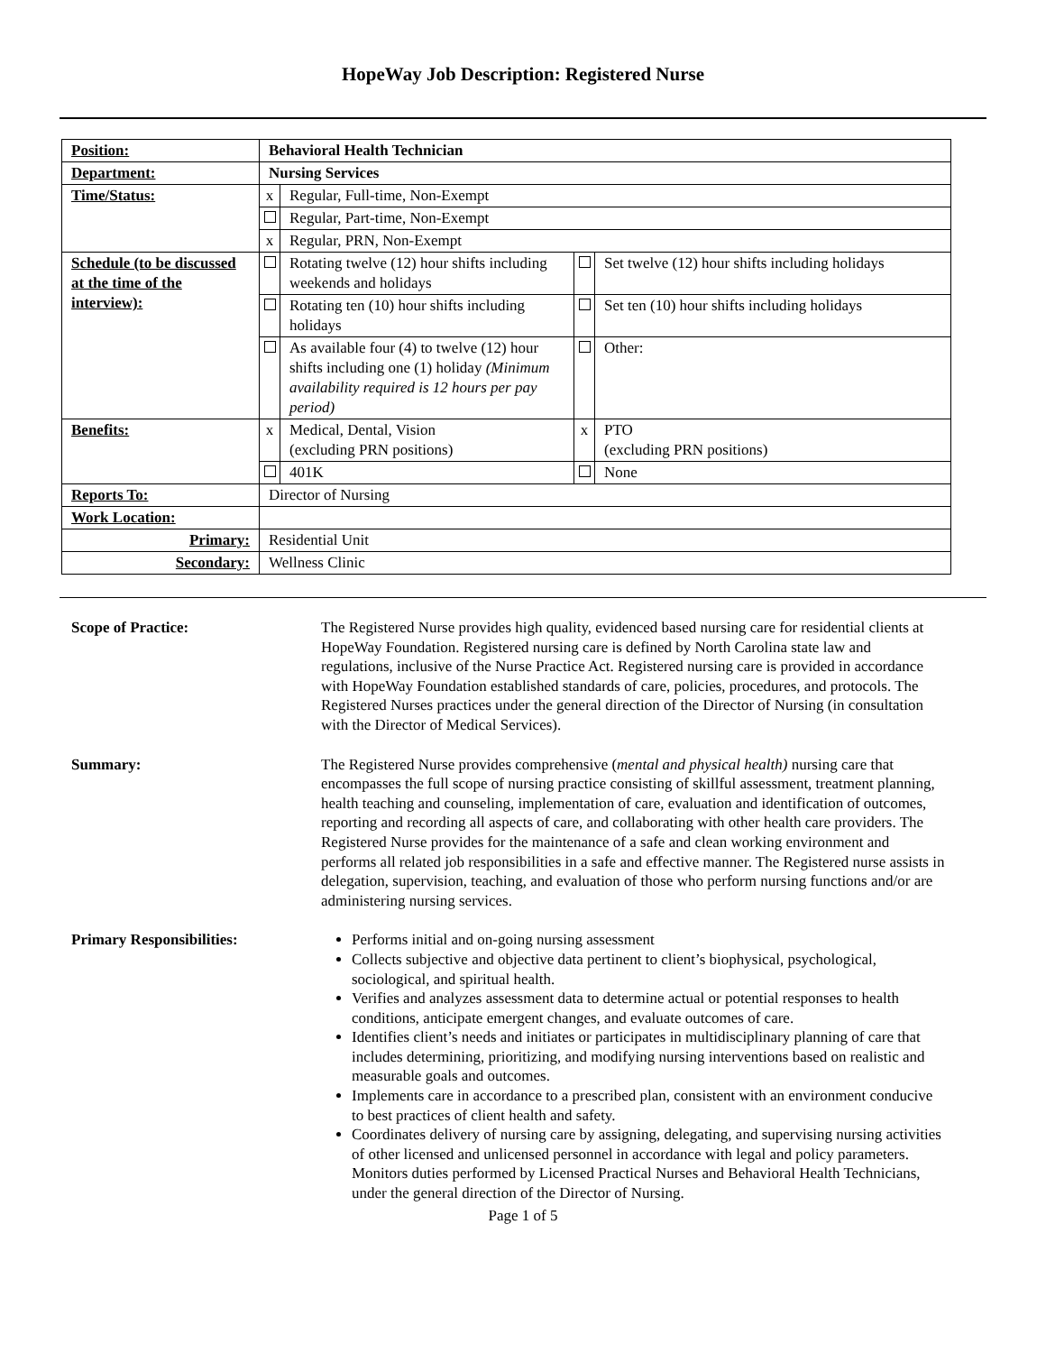HopeWay Job Description: Registered Nurse
| Position: | Behavioral Health Technician | | | |
| Department: | Nursing Services | | | |
| Time/Status: | x | Regular, Full-time, Non-Exempt | | |
| | | Regular, Part-time, Non-Exempt | | |
| | x | Regular, PRN, Non-Exempt | | |
| Schedule (to be discussed at the time of the interview): | | Rotating twelve (12) hour shifts including weekends and holidays | | Set twelve (12) hour shifts including holidays |
| | | Rotating ten (10) hour shifts including holidays | | Set ten (10) hour shifts including holidays |
| | | As available four (4) to twelve (12) hour shifts including one (1) holiday (Minimum availability required is 12 hours per pay period) | | Other: |
| Benefits: | x | Medical, Dental, Vision (excluding PRN positions) | x | PTO (excluding PRN positions) |
| | | 401K | | None |
| Reports To: | Director of Nursing | | | |
| Work Location: | | | | |
| Primary: | Residential Unit | | | |
| Secondary: | Wellness Clinic | | | |
Scope of Practice: The Registered Nurse provides high quality, evidenced based nursing care for residential clients at HopeWay Foundation. Registered nursing care is defined by North Carolina state law and regulations, inclusive of the Nurse Practice Act. Registered nursing care is provided in accordance with HopeWay Foundation established standards of care, policies, procedures, and protocols. The Registered Nurses practices under the general direction of the Director of Nursing (in consultation with the Director of Medical Services).
Summary: The Registered Nurse provides comprehensive (mental and physical health) nursing care that encompasses the full scope of nursing practice consisting of skillful assessment, treatment planning, health teaching and counseling, implementation of care, evaluation and identification of outcomes, reporting and recording all aspects of care, and collaborating with other health care providers. The Registered Nurse provides for the maintenance of a safe and clean working environment and performs all related job responsibilities in a safe and effective manner. The Registered nurse assists in delegation, supervision, teaching, and evaluation of those who perform nursing functions and/or are administering nursing services.
Primary Responsibilities: Performs initial and on-going nursing assessment
Collects subjective and objective data pertinent to client’s biophysical, psychological, sociological, and spiritual health.
Verifies and analyzes assessment data to determine actual or potential responses to health conditions, anticipate emergent changes, and evaluate outcomes of care.
Identifies client’s needs and initiates or participates in multidisciplinary planning of care that includes determining, prioritizing, and modifying nursing interventions based on realistic and measurable goals and outcomes.
Implements care in accordance to a prescribed plan, consistent with an environment conducive to best practices of client health and safety.
Coordinates delivery of nursing care by assigning, delegating, and supervising nursing activities of other licensed and unlicensed personnel in accordance with legal and policy parameters. Monitors duties performed by Licensed Practical Nurses and Behavioral Health Technicians, under the general direction of the Director of Nursing.
Page 1 of 5